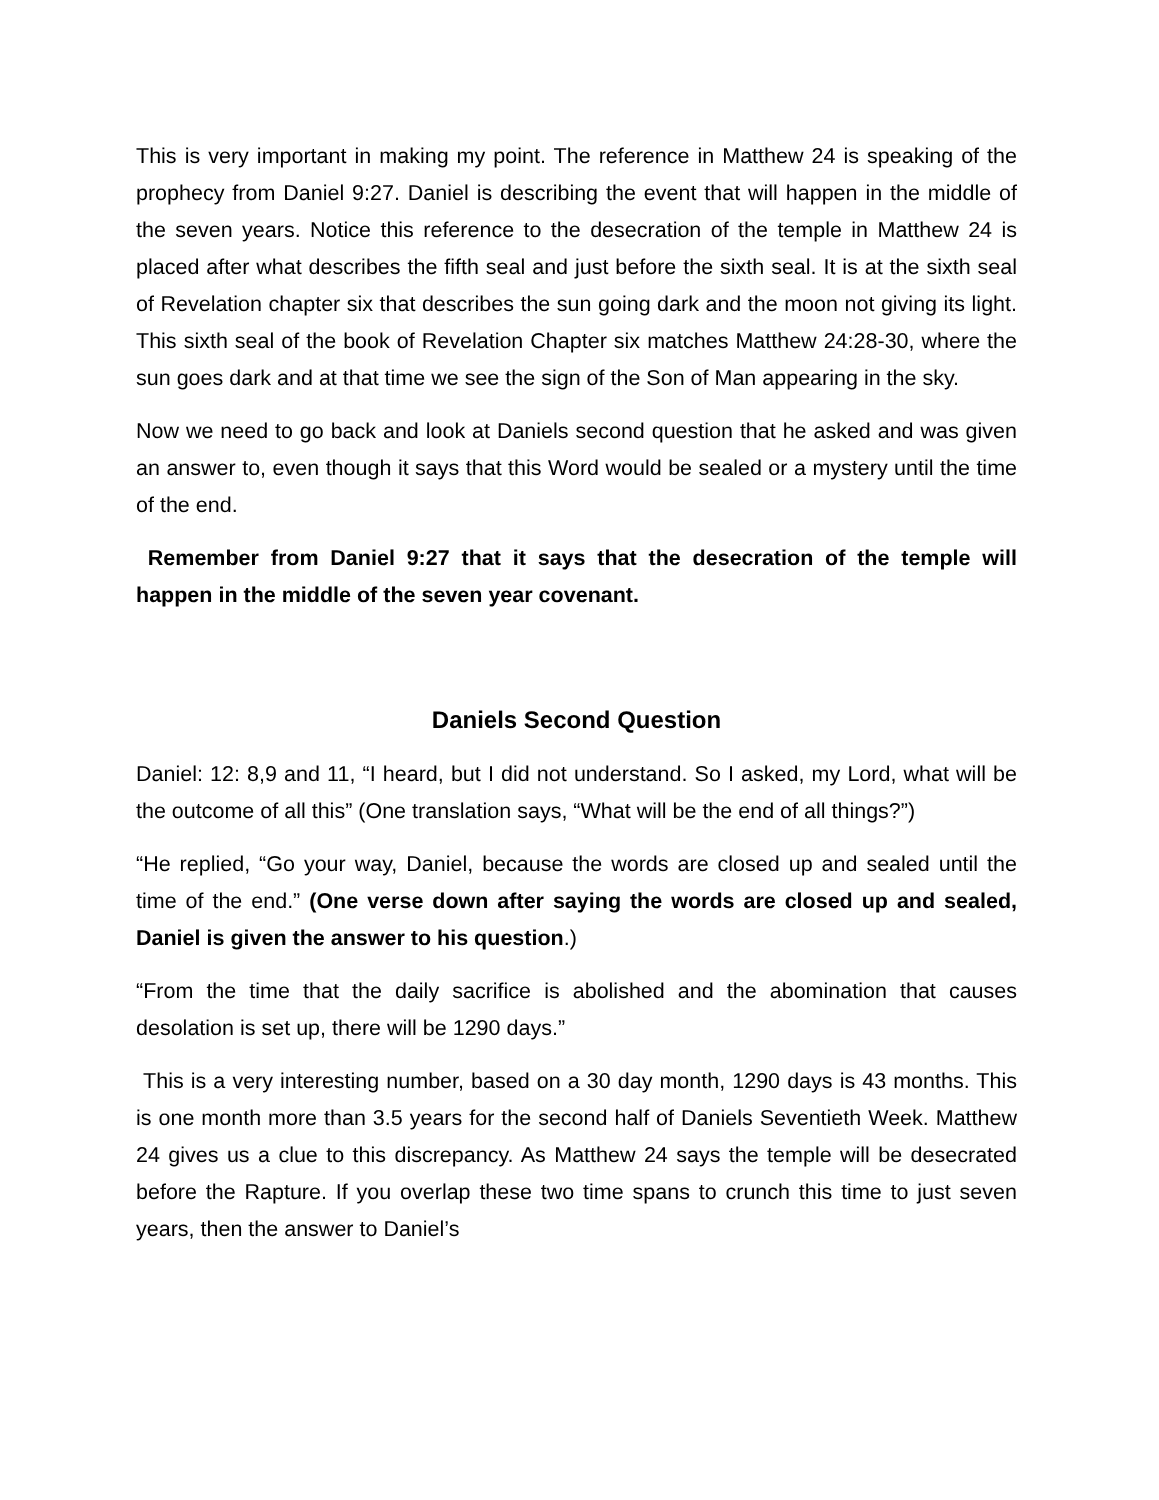This is very important in making my point. The reference in Matthew 24 is speaking of the prophecy from Daniel 9:27. Daniel is describing the event that will happen in the middle of the seven years. Notice this reference to the desecration of the temple in Matthew 24 is placed after what describes the fifth seal and just before the sixth seal. It is at the sixth seal of Revelation chapter six that describes the sun going dark and the moon not giving its light. This sixth seal of the book of Revelation Chapter six matches Matthew 24:28-30, where the sun goes dark and at that time we see the sign of the Son of Man appearing in the sky.
Now we need to go back and look at Daniels second question that he asked and was given an answer to, even though it says that this Word would be sealed or a mystery until the time of the end.
Remember from Daniel 9:27 that it says that the desecration of the temple will happen in the middle of the seven year covenant.
Daniels Second Question
Daniel: 12: 8,9 and 11, “I heard, but I did not understand. So I asked, my Lord, what will be the outcome of all this” (One translation says, “What will be the end of all things?”)
“He replied, “Go your way, Daniel, because the words are closed up and sealed until the time of the end.” (One verse down after saying the words are closed up and sealed, Daniel is given the answer to his question.)
“From the time that the daily sacrifice is abolished and the abomination that causes desolation is set up, there will be 1290 days.”
This is a very interesting number, based on a 30 day month, 1290 days is 43 months. This is one month more than 3.5 years for the second half of Daniels Seventieth Week. Matthew 24 gives us a clue to this discrepancy. As Matthew 24 says the temple will be desecrated before the Rapture. If you overlap these two time spans to crunch this time to just seven years, then the answer to Daniel’s